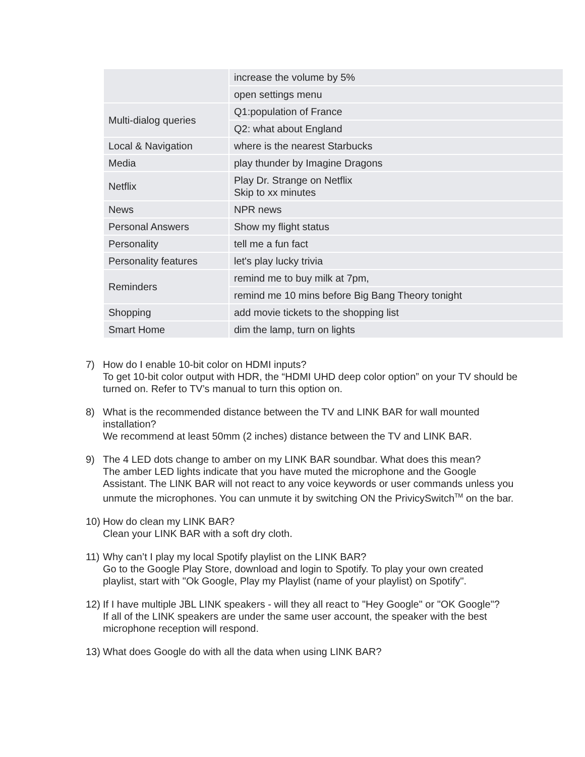| | increase the volume by 5% |
| | open settings menu |
| Multi-dialog queries | Q1:population of France |
| | Q2: what about England |
| Local & Navigation | where is the nearest Starbucks |
| Media | play thunder by Imagine Dragons |
| Netflix | Play Dr. Strange on Netflix Skip to xx minutes |
| News | NPR news |
| Personal Answers | Show my flight status |
| Personality | tell me a fun fact |
| Personality features | let's play lucky trivia |
| Reminders | remind me to buy milk at 7pm, |
| | remind me 10 mins before Big Bang Theory tonight |
| Shopping | add movie tickets to the shopping list |
| Smart Home | dim the lamp, turn on lights |
7) How do I enable 10-bit color on HDMI inputs?
To get 10-bit color output with HDR, the “HDMI UHD deep color option” on your TV should be turned on. Refer to TV’s manual to turn this option on.
8) What is the recommended distance between the TV and LINK BAR for wall mounted installation?
We recommend at least 50mm (2 inches) distance between the TV and LINK BAR.
9) The 4 LED dots change to amber on my LINK BAR soundbar. What does this mean?
The amber LED lights indicate that you have muted the microphone and the Google Assistant. The LINK BAR will not react to any voice keywords or user commands unless you unmute the microphones. You can unmute it by switching ON the PrivicySwitch<sup>TM</sup> on the bar.
10)
How do clean my LINK BAR?
Clean your LINK BAR with a soft dry cloth.
11)
Why can’t I play my local Spotify playlist on the LINK BAR?
Go to the Google Play Store, download and login to Spotify. To play your own created playlist, start with "Ok Google, Play my Playlist (name of your playlist) on Spotify".
12)
If I have multiple JBL LINK speakers - will they all react to "Hey Google" or "OK Google"?
If all of the LINK speakers are under the same user account, the speaker with the best microphone reception will respond.
13)
What does Google do with all the data when using LINK BAR?